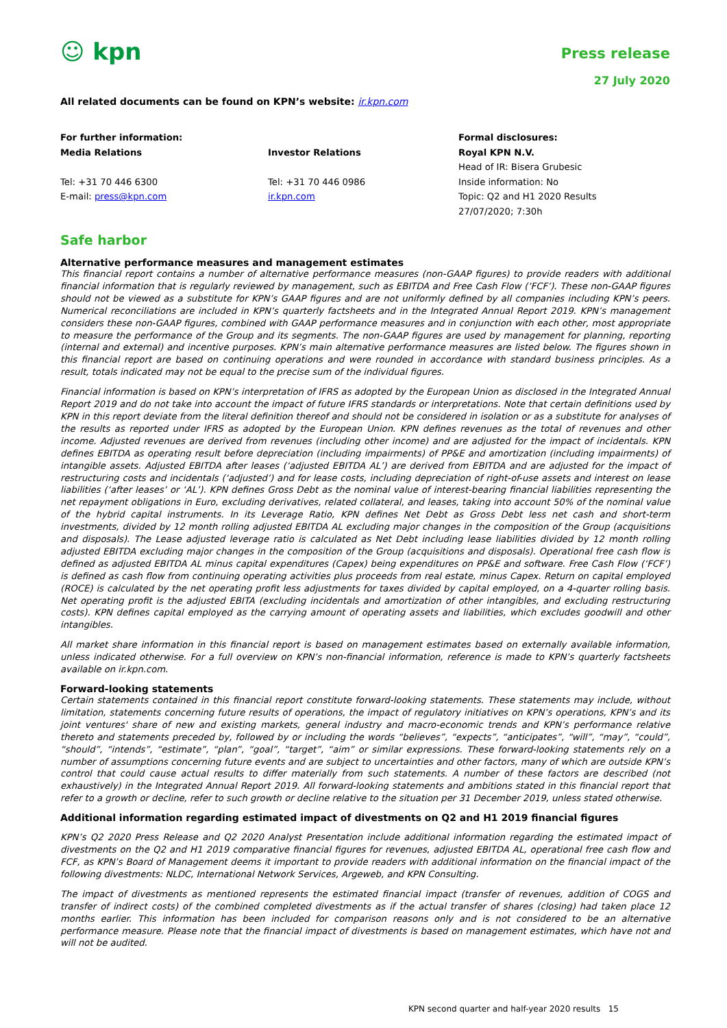☺ kpn
Press release
27 July 2020
All related documents can be found on KPN’s website: ir.kpn.com
For further information:
Media Relations
Tel: +31 70 446 6300
E-mail: press@kpn.com
Investor Relations
Tel: +31 70 446 0986
ir.kpn.com
Formal disclosures:
Royal KPN N.V.
Head of IR: Bisera Grubesic
Inside information: No
Topic: Q2 and H1 2020 Results
27/07/2020; 7:30h
Safe harbor
Alternative performance measures and management estimates
This financial report contains a number of alternative performance measures (non-GAAP figures) to provide readers with additional financial information that is regularly reviewed by management, such as EBITDA and Free Cash Flow (‘FCF’). These non-GAAP figures should not be viewed as a substitute for KPN’s GAAP figures and are not uniformly defined by all companies including KPN’s peers. Numerical reconciliations are included in KPN’s quarterly factsheets and in the Integrated Annual Report 2019. KPN’s management considers these non-GAAP figures, combined with GAAP performance measures and in conjunction with each other, most appropriate to measure the performance of the Group and its segments. The non-GAAP figures are used by management for planning, reporting (internal and external) and incentive purposes. KPN’s main alternative performance measures are listed below. The figures shown in this financial report are based on continuing operations and were rounded in accordance with standard business principles. As a result, totals indicated may not be equal to the precise sum of the individual figures.
Financial information is based on KPN’s interpretation of IFRS as adopted by the European Union as disclosed in the Integrated Annual Report 2019 and do not take into account the impact of future IFRS standards or interpretations. Note that certain definitions used by KPN in this report deviate from the literal definition thereof and should not be considered in isolation or as a substitute for analyses of the results as reported under IFRS as adopted by the European Union. KPN defines revenues as the total of revenues and other income. Adjusted revenues are derived from revenues (including other income) and are adjusted for the impact of incidentals. KPN defines EBITDA as operating result before depreciation (including impairments) of PP&E and amortization (including impairments) of intangible assets. Adjusted EBITDA after leases (‘adjusted EBITDA AL’) are derived from EBITDA and are adjusted for the impact of restructuring costs and incidentals (‘adjusted’) and for lease costs, including depreciation of right-of-use assets and interest on lease liabilities (‘after leases’ or ‘AL’). KPN defines Gross Debt as the nominal value of interest-bearing financial liabilities representing the net repayment obligations in Euro, excluding derivatives, related collateral, and leases, taking into account 50% of the nominal value of the hybrid capital instruments. In its Leverage Ratio, KPN defines Net Debt as Gross Debt less net cash and short-term investments, divided by 12 month rolling adjusted EBITDA AL excluding major changes in the composition of the Group (acquisitions and disposals). The Lease adjusted leverage ratio is calculated as Net Debt including lease liabilities divided by 12 month rolling adjusted EBITDA excluding major changes in the composition of the Group (acquisitions and disposals). Operational free cash flow is defined as adjusted EBITDA AL minus capital expenditures (Capex) being expenditures on PP&E and software. Free Cash Flow (‘FCF’) is defined as cash flow from continuing operating activities plus proceeds from real estate, minus Capex. Return on capital employed (ROCE) is calculated by the net operating profit less adjustments for taxes divided by capital employed, on a 4-quarter rolling basis. Net operating profit is the adjusted EBITA (excluding incidentals and amortization of other intangibles, and excluding restructuring costs). KPN defines capital employed as the carrying amount of operating assets and liabilities, which excludes goodwill and other intangibles.
All market share information in this financial report is based on management estimates based on externally available information, unless indicated otherwise. For a full overview on KPN’s non-financial information, reference is made to KPN’s quarterly factsheets available on ir.kpn.com.
Forward-looking statements
Certain statements contained in this financial report constitute forward-looking statements. These statements may include, without limitation, statements concerning future results of operations, the impact of regulatory initiatives on KPN’s operations, KPN’s and its joint ventures' share of new and existing markets, general industry and macro-economic trends and KPN’s performance relative thereto and statements preceded by, followed by or including the words “believes”, “expects”, “anticipates”, “will”, “may”, “could”, “should”, “intends”, “estimate”, “plan”, “goal”, “target”, “aim” or similar expressions. These forward-looking statements rely on a number of assumptions concerning future events and are subject to uncertainties and other factors, many of which are outside KPN’s control that could cause actual results to differ materially from such statements. A number of these factors are described (not exhaustively) in the Integrated Annual Report 2019. All forward-looking statements and ambitions stated in this financial report that refer to a growth or decline, refer to such growth or decline relative to the situation per 31 December 2019, unless stated otherwise.
Additional information regarding estimated impact of divestments on Q2 and H1 2019 financial figures
KPN’s Q2 2020 Press Release and Q2 2020 Analyst Presentation include additional information regarding the estimated impact of divestments on the Q2 and H1 2019 comparative financial figures for revenues, adjusted EBITDA AL, operational free cash flow and FCF, as KPN’s Board of Management deems it important to provide readers with additional information on the financial impact of the following divestments: NLDC, International Network Services, Argeweb, and KPN Consulting.
The impact of divestments as mentioned represents the estimated financial impact (transfer of revenues, addition of COGS and transfer of indirect costs) of the combined completed divestments as if the actual transfer of shares (closing) had taken place 12 months earlier. This information has been included for comparison reasons only and is not considered to be an alternative performance measure. Please note that the financial impact of divestments is based on management estimates, which have not and will not be audited.
KPN second quarter and half-year 2020 results 15